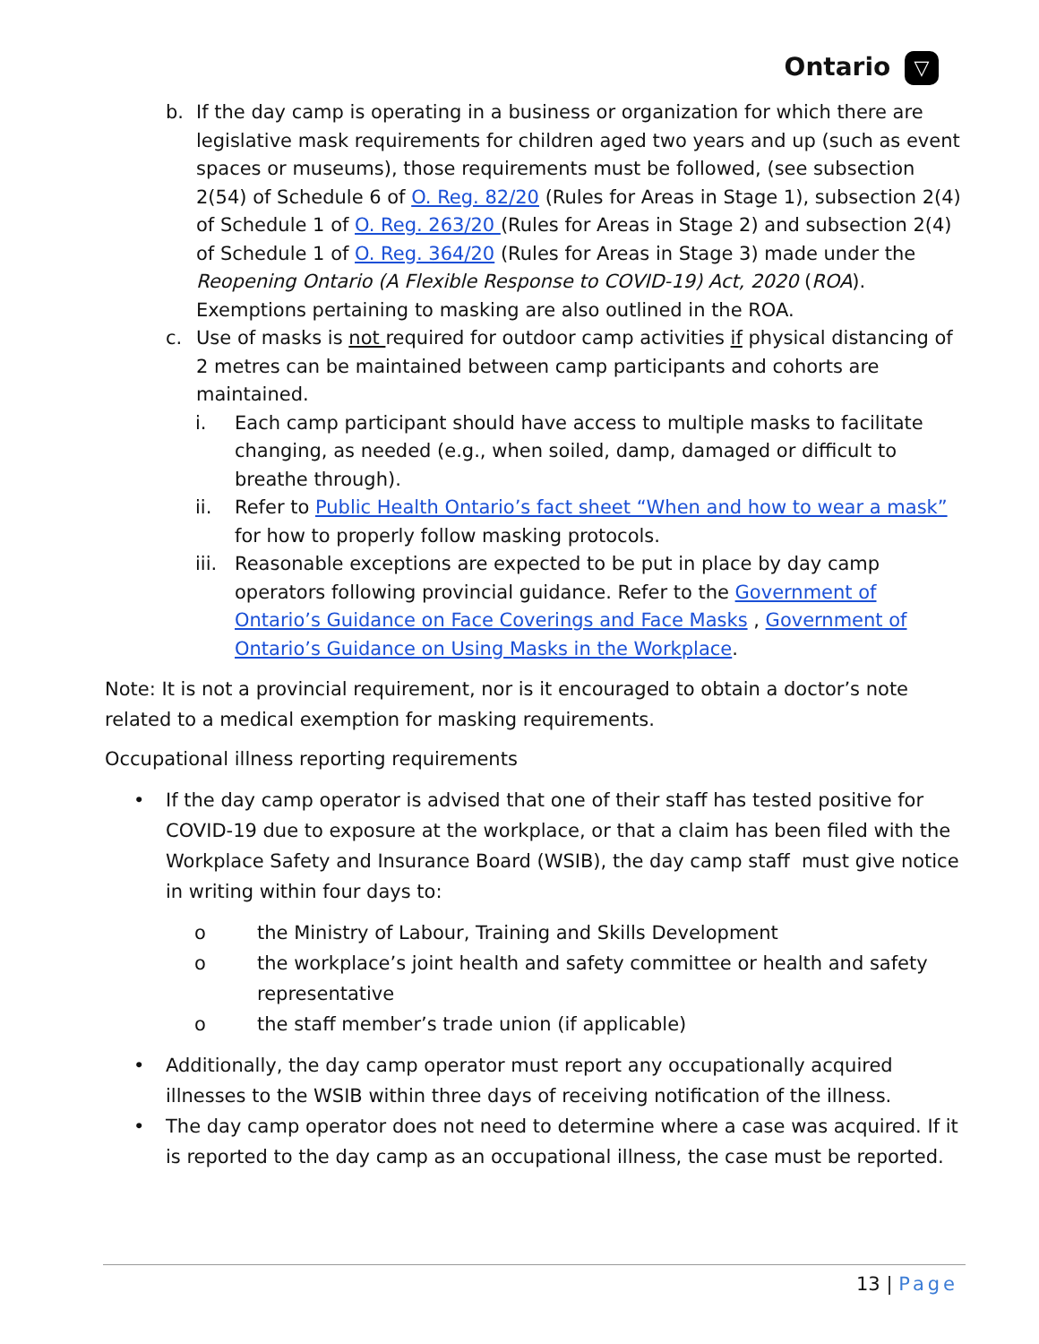Ontario ▽
b. If the day camp is operating in a business or organization for which there are legislative mask requirements for children aged two years and up (such as event spaces or museums), those requirements must be followed, (see subsection 2(54) of Schedule 6 of O. Reg. 82/20 (Rules for Areas in Stage 1), subsection 2(4) of Schedule 1 of O. Reg. 263/20 (Rules for Areas in Stage 2) and subsection 2(4) of Schedule 1 of O. Reg. 364/20 (Rules for Areas in Stage 3) made under the Reopening Ontario (A Flexible Response to COVID-19) Act, 2020 (ROA). Exemptions pertaining to masking are also outlined in the ROA.
c. Use of masks is not required for outdoor camp activities if physical distancing of 2 metres can be maintained between camp participants and cohorts are maintained.
i. Each camp participant should have access to multiple masks to facilitate changing, as needed (e.g., when soiled, damp, damaged or difficult to breathe through).
ii. Refer to Public Health Ontario’s fact sheet “When and how to wear a mask” for how to properly follow masking protocols.
iii.
Reasonable exceptions are expected to be put in place by day camp operators following provincial guidance. Refer to the Government of Ontario’s Guidance on Face Coverings and Face Masks , Government of Ontario’s Guidance on Using Masks in the Workplace.
Note: It is not a provincial requirement, nor is it encouraged to obtain a doctor’s note related to a medical exemption for masking requirements.
Occupational illness reporting requirements
• If the day camp operator is advised that one of their staff has tested positive for COVID-19 due to exposure at the workplace, or that a claim has been filed with the Workplace Safety and Insurance Board (WSIB), the day camp staff must give notice in writing within four days to:
o the Ministry of Labour, Training and Skills Development
o the workplace’s joint health and safety committee or health and safety representative
o the staff member’s trade union (if applicable)
• Additionally, the day camp operator must report any occupationally acquired illnesses to the WSIB within three days of receiving notification of the illness.
• The day camp operator does not need to determine where a case was acquired. If it is reported to the day camp as an occupational illness, the case must be reported.
13 | Page